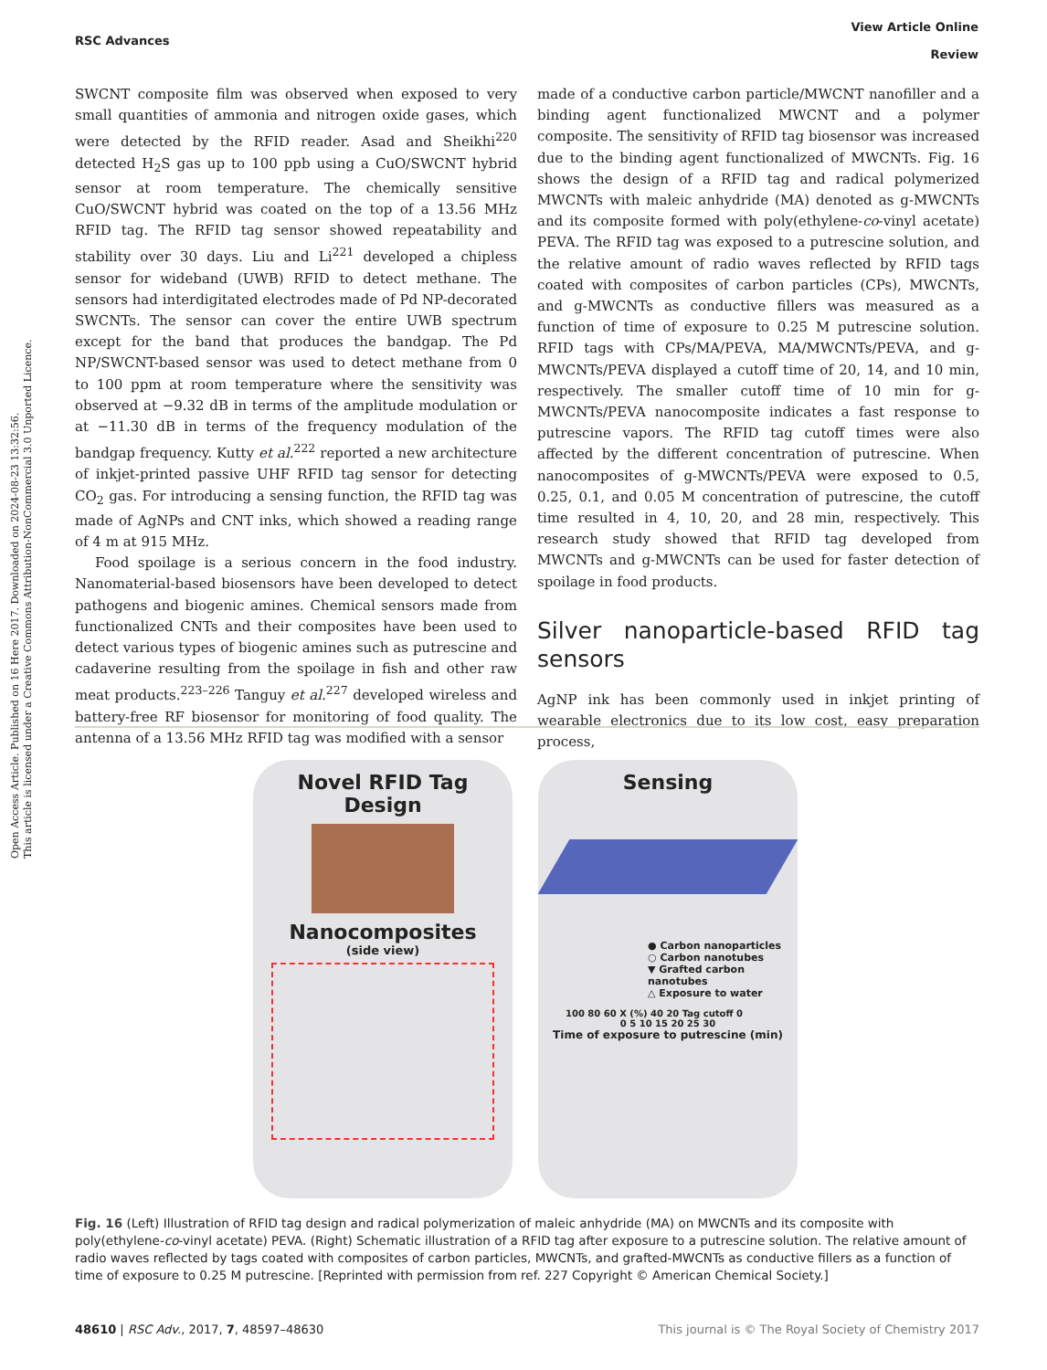Open Access Article. Published on 16 Here 2017. Downloaded on 2024-08-23 13:32:56.
This article is licensed under a Creative Commons Attribution-NonCommercial 3.0 Unported Licence.
View Article Online
Review
RSC Advances
SWCNT composite film was observed when exposed to very small quantities of ammonia and nitrogen oxide gases, which were detected by the RFID reader. Asad and Sheikhi<sup>220</sup> detected H<sub>2</sub>S gas up to 100 ppb using a CuO/SWCNT hybrid sensor at room temperature. The chemically sensitive CuO/SWCNT hybrid was coated on the top of a 13.56 MHz RFID tag. The RFID tag sensor showed repeatability and stability over 30 days. Liu and Li<sup>221</sup> developed a chipless sensor for wideband (UWB) RFID to detect methane. The sensors had interdigitated electrodes made of Pd NP-decorated SWCNTs. The sensor can cover the entire UWB spectrum except for the band that produces the bandgap. The Pd NP/SWCNT-based sensor was used to detect methane from 0 to 100 ppm at room temperature where the sensitivity was observed at −9.32 dB in terms of the amplitude modulation or at −11.30 dB in terms of the frequency modulation of the bandgap frequency. Kutty et al.<sup>222</sup> reported a new architecture of inkjet-printed passive UHF RFID tag sensor for detecting CO<sub>2</sub> gas. For introducing a sensing function, the RFID tag was made of AgNPs and CNT inks, which showed a reading range of 4 m at 915 MHz.
Food spoilage is a serious concern in the food industry. Nanomaterial-based biosensors have been developed to detect pathogens and biogenic amines. Chemical sensors made from functionalized CNTs and their composites have been used to detect various types of biogenic amines such as putrescine and cadaverine resulting from the spoilage in fish and other raw meat products.<sup>223–226</sup> Tanguy et al.<sup>227</sup> developed wireless and battery-free RF biosensor for monitoring of food quality. The antenna of a 13.56 MHz RFID tag was modified with a sensor
made of a conductive carbon particle/MWCNT nanofiller and a binding agent functionalized MWCNT and a polymer composite. The sensitivity of RFID tag biosensor was increased due to the binding agent functionalized of MWCNTs. Fig. 16 shows the design of a RFID tag and radical polymerized MWCNTs with maleic anhydride (MA) denoted as g-MWCNTs and its composite formed with poly(ethylene-co-vinyl acetate) PEVA. The RFID tag was exposed to a putrescine solution, and the relative amount of radio waves reflected by RFID tags coated with composites of carbon particles (CPs), MWCNTs, and g-MWCNTs as conductive fillers was measured as a function of time of exposure to 0.25 M putrescine solution. RFID tags with CPs/MA/PEVA, MA/MWCNTs/PEVA, and g-MWCNTs/PEVA displayed a cutoff time of 20, 14, and 10 min, respectively. The smaller cutoff time of 10 min for g-MWCNTs/PEVA nanocomposite indicates a fast response to putrescine vapors. The RFID tag cutoff times were also affected by the different concentration of putrescine. When nanocomposites of g-MWCNTs/PEVA were exposed to 0.5, 0.25, 0.1, and 0.05 M concentration of putrescine, the cutoff time resulted in 4, 10, 20, and 28 min, respectively. This research study showed that RFID tag developed from MWCNTs and g-MWCNTs can be used for faster detection of spoilage in food products.
Silver nanoparticle-based RFID tag sensors
AgNP ink has been commonly used in inkjet printing of wearable electronics due to its low cost, easy preparation process,
Novel RFID Tag
Design
Nanocomposites
(side view)
Sensing
● Carbon nanoparticles
○ Carbon nanotubes
▼ Grafted carbon nanotubes
△ Exposure to water
100 80 60 X (%) 40 20 Tag cutoff 0
0 5 10 15 20 25 30
Time of exposure to putrescine (min)
Fig. 16 (Left) Illustration of RFID tag design and radical polymerization of maleic anhydride (MA) on MWCNTs and its composite with poly(ethylene-co-vinyl acetate) PEVA. (Right) Schematic illustration of a RFID tag after exposure to a putrescine solution. The relative amount of radio waves reflected by tags coated with composites of carbon particles, MWCNTs, and grafted-MWCNTs as conductive fillers as a function of time of exposure to 0.25 M putrescine. [Reprinted with permission from ref. 227 Copyright © American Chemical Society.]
This journal is © The Royal Society of Chemistry 2017 48610 | RSC Adv., 2017, 7, 48597–48630